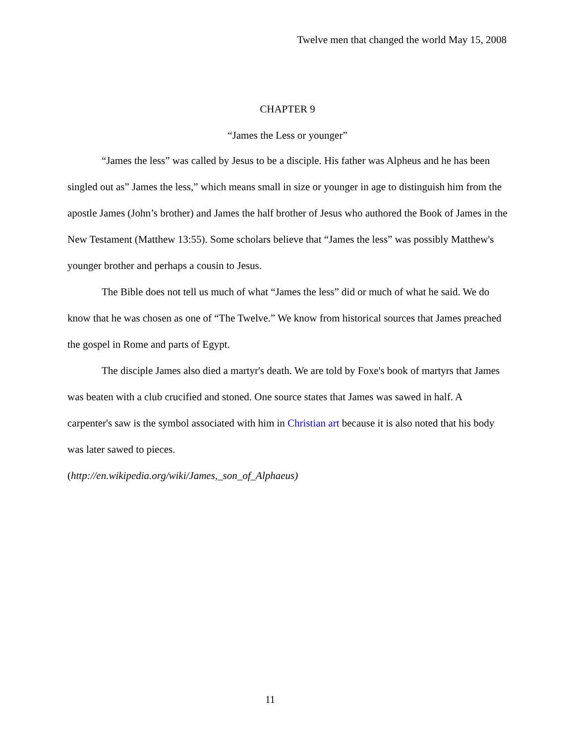Twelve men that changed the world May 15, 2008
CHAPTER 9
“James the Less or younger”
“James the less” was called by Jesus to be a disciple. His father was Alpheus and he has been singled out as” James the less,” which means small in size or younger in age to distinguish him from the apostle James (John’s brother) and James the half brother of Jesus who authored the Book of James in the New Testament (Matthew 13:55). Some scholars believe that “James the less” was possibly Matthew's younger brother and perhaps a cousin to Jesus.
The Bible does not tell us much of what “James the less” did or much of what he said. We do know that he was chosen as one of “The Twelve.” We know from historical sources that James preached the gospel in Rome and parts of Egypt.
The disciple James also died a martyr's death. We are told by Foxe's book of martyrs that James was beaten with a club crucified and stoned. One source states that James was sawed in half. A carpenter's saw is the symbol associated with him in Christian art because it is also noted that his body was later sawed to pieces.
(http://en.wikipedia.org/wiki/James,_son_of_Alphaeus)
11